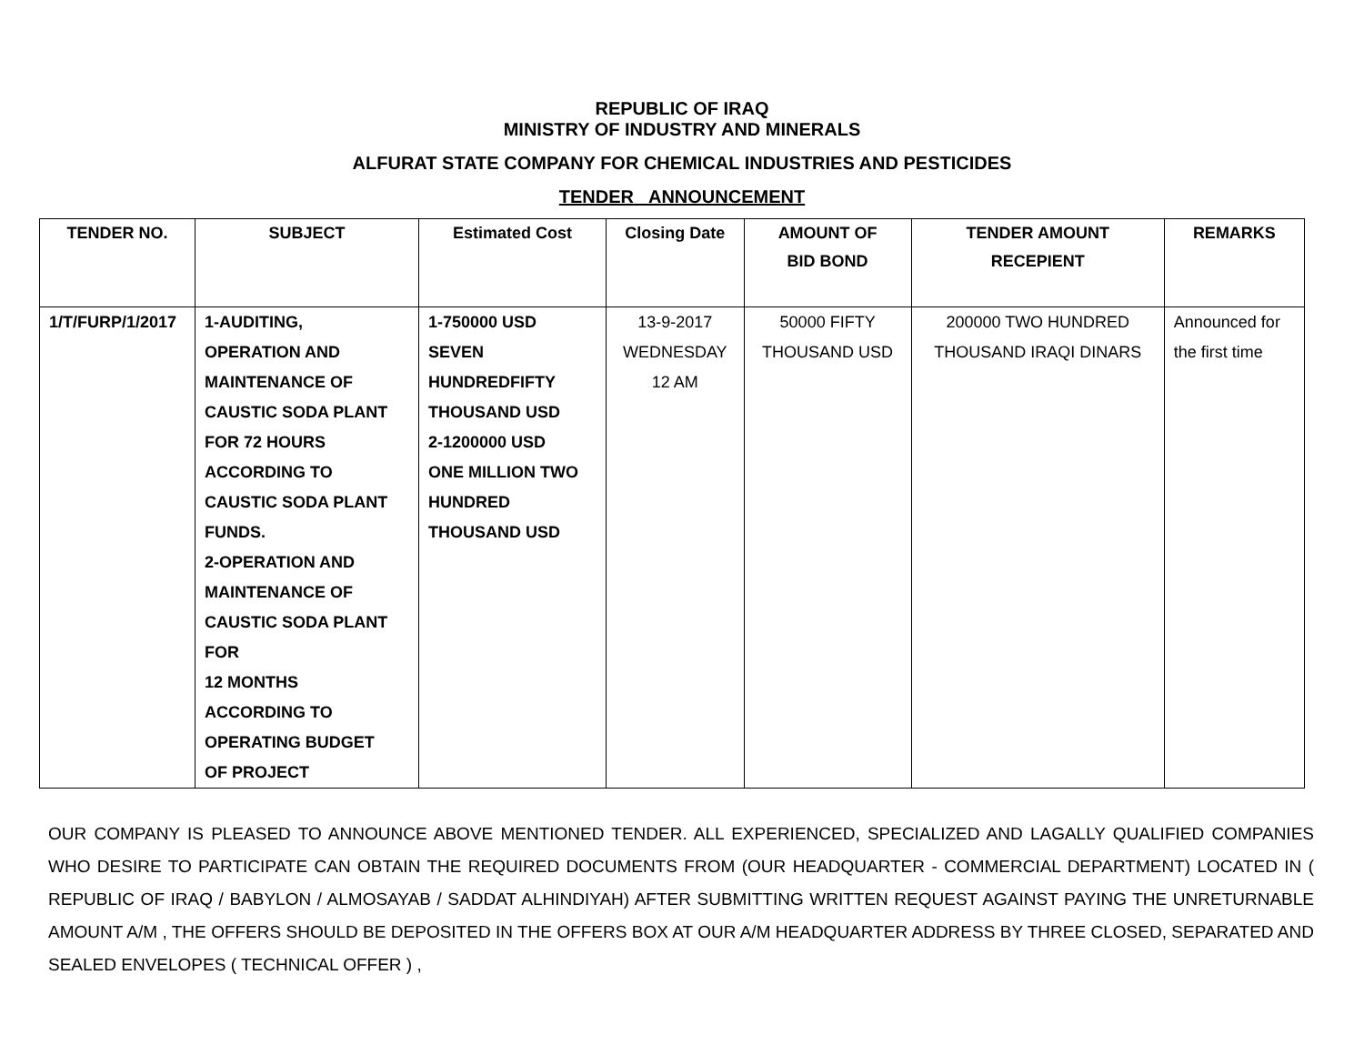REPUBLIC OF IRAQ
MINISTRY OF INDUSTRY AND MINERALS
ALFURAT STATE COMPANY FOR CHEMICAL INDUSTRIES AND PESTICIDES
TENDER ANNOUNCEMENT
| TENDER NO. | SUBJECT | Estimated Cost | Closing Date | AMOUNT OF BID BOND | TENDER AMOUNT RECEPIENT | REMARKS |
| --- | --- | --- | --- | --- | --- | --- |
| 1/T/FURP/1/2017 | 1-AUDITING, OPERATION AND MAINTENANCE OF CAUSTIC SODA PLANT FOR 72 HOURS ACCORDING TO CAUSTIC SODA PLANT FUNDS. 2-OPERATION AND MAINTENANCE OF CAUSTIC SODA PLANT FOR 12 MONTHS ACCORDING TO OPERATING BUDGET OF PROJECT | 1-750000 USD SEVEN HUNDREDFIFTY THOUSAND USD 2-1200000 USD ONE MILLION TWO HUNDRED THOUSAND USD | 13-9-2017 WEDNESDAY 12 AM | 50000 FIFTY THOUSAND USD | 200000 TWO HUNDRED THOUSAND IRAQI DINARS | Announced for the first time |
OUR COMPANY IS PLEASED TO ANNOUNCE ABOVE MENTIONED TENDER. ALL EXPERIENCED, SPECIALIZED AND LAGALLY QUALIFIED COMPANIES WHO DESIRE TO PARTICIPATE CAN OBTAIN THE REQUIRED DOCUMENTS FROM (OUR HEADQUARTER - COMMERCIAL DEPARTMENT) LOCATED IN ( REPUBLIC OF IRAQ / BABYLON / ALMOSAYAB / SADDAT ALHINDIYAH) AFTER SUBMITTING WRITTEN REQUEST AGAINST PAYING THE UNRETURNABLE AMOUNT A/M , THE OFFERS SHOULD BE DEPOSITED IN THE OFFERS BOX AT OUR A/M HEADQUARTER ADDRESS BY THREE CLOSED, SEPARATED AND SEALED ENVELOPES ( TECHNICAL OFFER ) ,